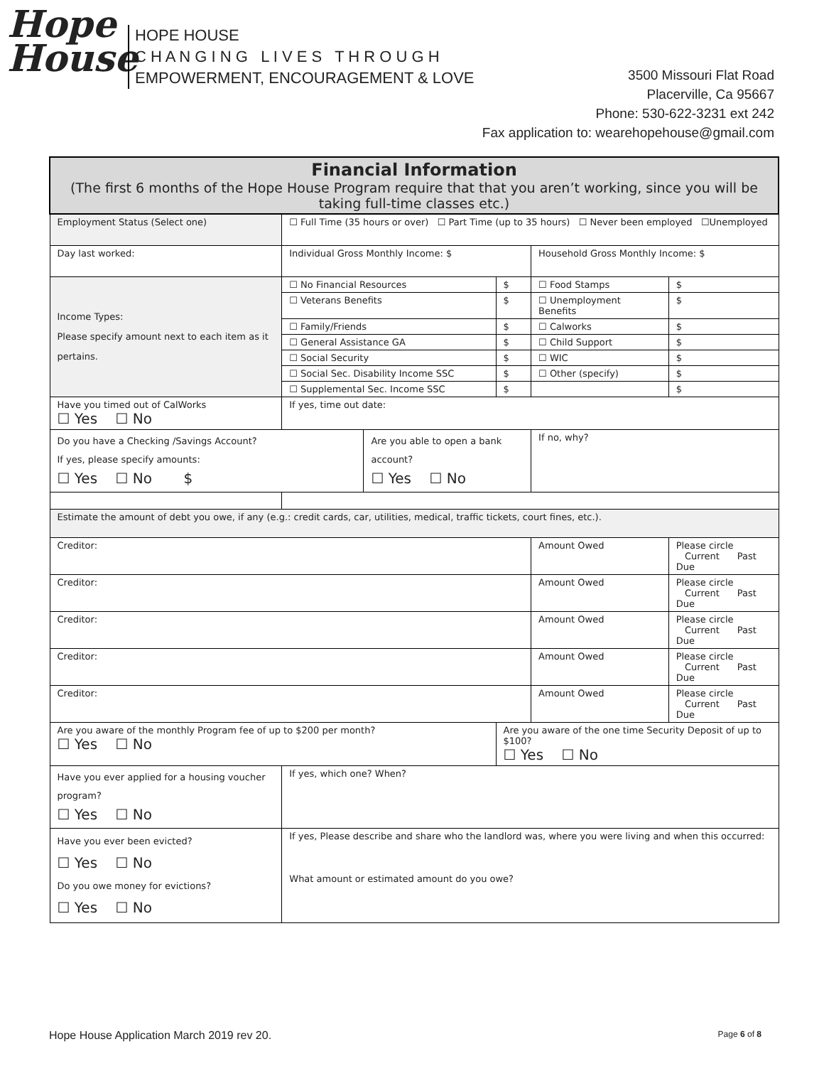Hope
House
HOPE HOUSE
C H A N G I N G L I V E S T H R O U G H
EMPOWERMENT, ENCOURAGEMENT & LOVE
3500 Missouri Flat Road
Placerville, Ca 95667
Phone: 530-622-3231 ext 242
Fax application to: wearehopehouse@gmail.com
| Financial Information (The first 6 months of the Hope House Program require that that you aren’t working, since you will be taking full-time classes etc.) | | | | | | | |
| Employment Status (Select one) | ☐ Full Time (35 hours or over) ☐ Part Time (up to 35 hours) ☐ Never been employed ☐Unemployed | | | | | | |
| Day last worked: | Individual Gross Monthly Income: $ | | | Household Gross Monthly Income: $ | | | |
| Income Types: Please specify amount next to each item as it pertains. | ☐ No Financial Resources | | $ | ☐ Food Stamps | | | $ |
| | ☐ Veterans Benefits | | $ | ☐ Unemployment Benefits | | | $ |
| | ☐ Family/Friends | | $ | ☐ Calworks | | | $ |
| | ☐ General Assistance GA | | $ | ☐ Child Support | | | $ |
| | ☐ Social Security | | $ | ☐ WIC | | | $ |
| | ☐ Social Sec. Disability Income SSC | | $ | ☐ Other (specify) | | | $ |
| | ☐ Supplemental Sec. Income SSC | | $ | | | | $ |
| Have you timed out of CalWorks ☐ Yes ☐ No | If yes, time out date: | | | | | | |
| Do you have a Checking /Savings Account? If yes, please specify amounts: ☐ Yes ☐ No $ | | Are you able to open a bank account? ☐ Yes ☐ No | | | If no, why? | | |
| Estimate the amount of debt you owe, if any (e.g.: credit cards, car, utilities, medical, traffic tickets, court fines, etc.). | | | | | | | |
| Creditor: | | | | | Amount Owed | Please circle Current Past Due | |
| Creditor: | | | | | Amount Owed | Please circle Current Past Due | |
| Creditor: | | | | | Amount Owed | Please circle Current Past Due | |
| Creditor: | | | | | Amount Owed | Please circle Current Past Due | |
| Creditor: | | | | | Amount Owed | Please circle Current Past Due | |
| Are you aware of the monthly Program fee of up to $200 per month? ☐ Yes ☐ No | | | Are you aware of the one time Security Deposit of up to $100? ☐ Yes ☐ No | | | | |
| Have you ever applied for a housing voucher program? ☐ Yes ☐ No | If yes, which one? When? | | | | | | |
| Have you ever been evicted? ☐ Yes ☐ No Do you owe money for evictions? ☐ Yes ☐ No | If yes, Please describe and share who the landlord was, where you were living and when this occurred: What amount or estimated amount do you owe? | | | | | | |
Hope House Application March 2019 rev 20. Page 6 of 8